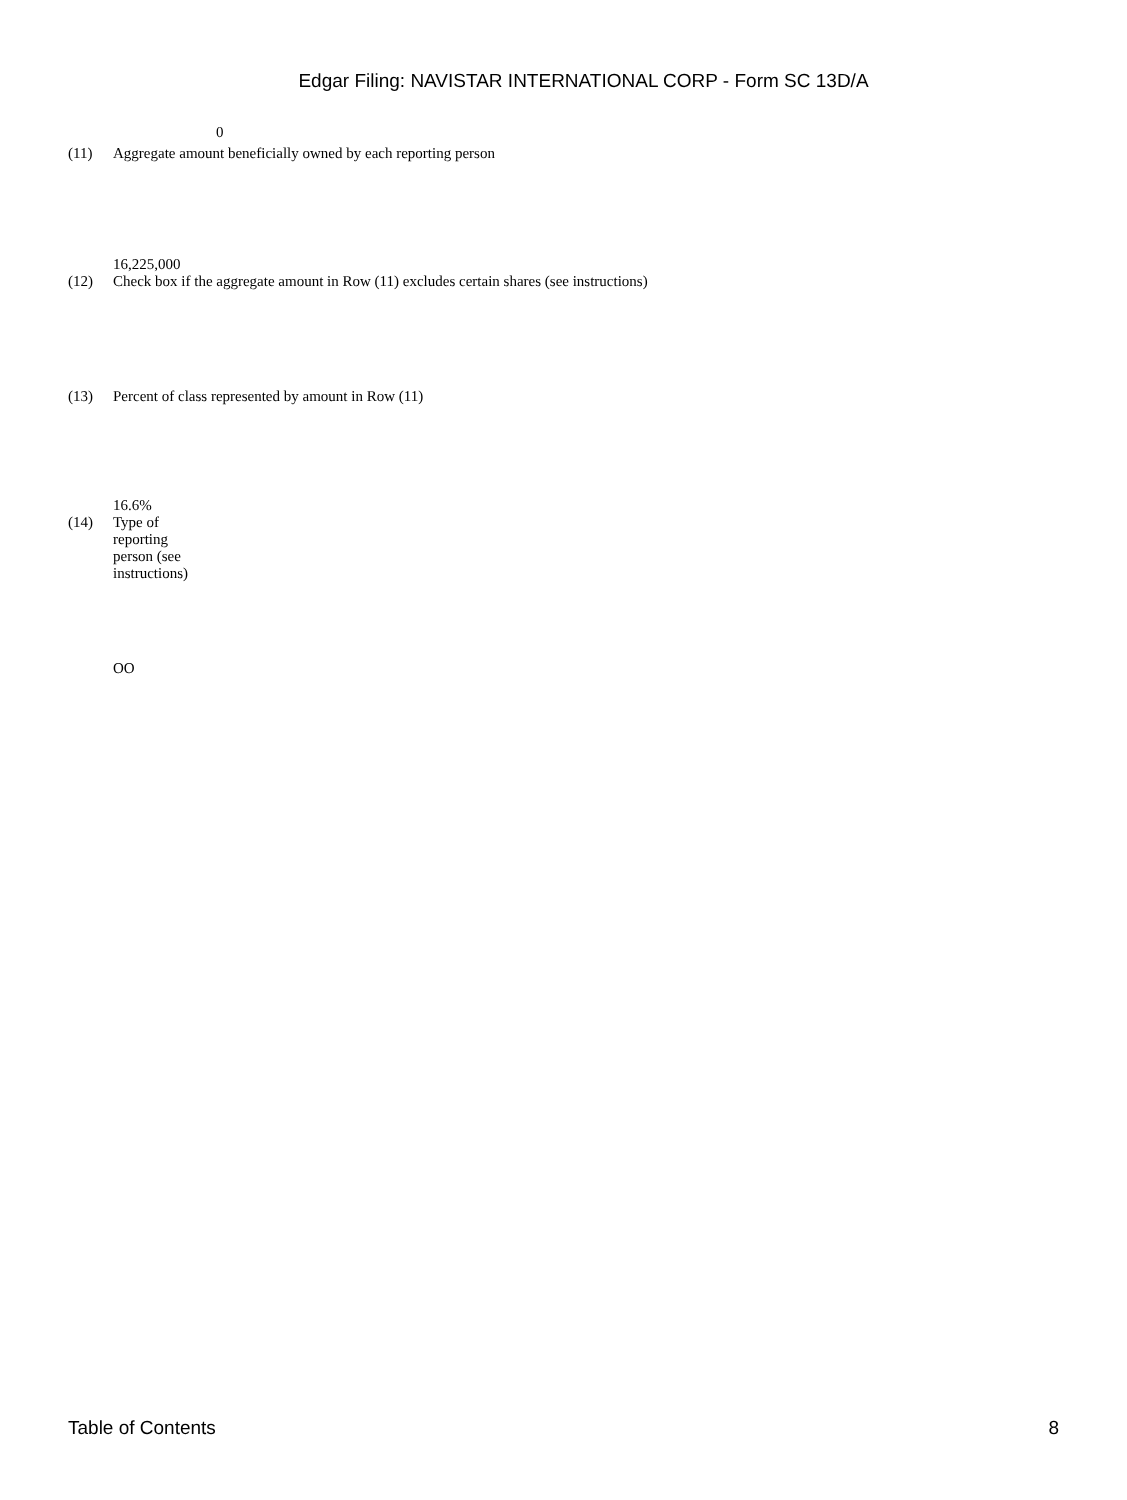Edgar Filing: NAVISTAR INTERNATIONAL CORP - Form SC 13D/A
0
(11) Aggregate amount beneficially owned by each reporting person
16,225,000
(12) Check box if the aggregate amount in Row (11) excludes certain shares (see instructions)
(13) Percent of class represented by amount in Row (11)
16.6%
(14) Type of
reporting
person (see
instructions)
OO
Table of Contents 8